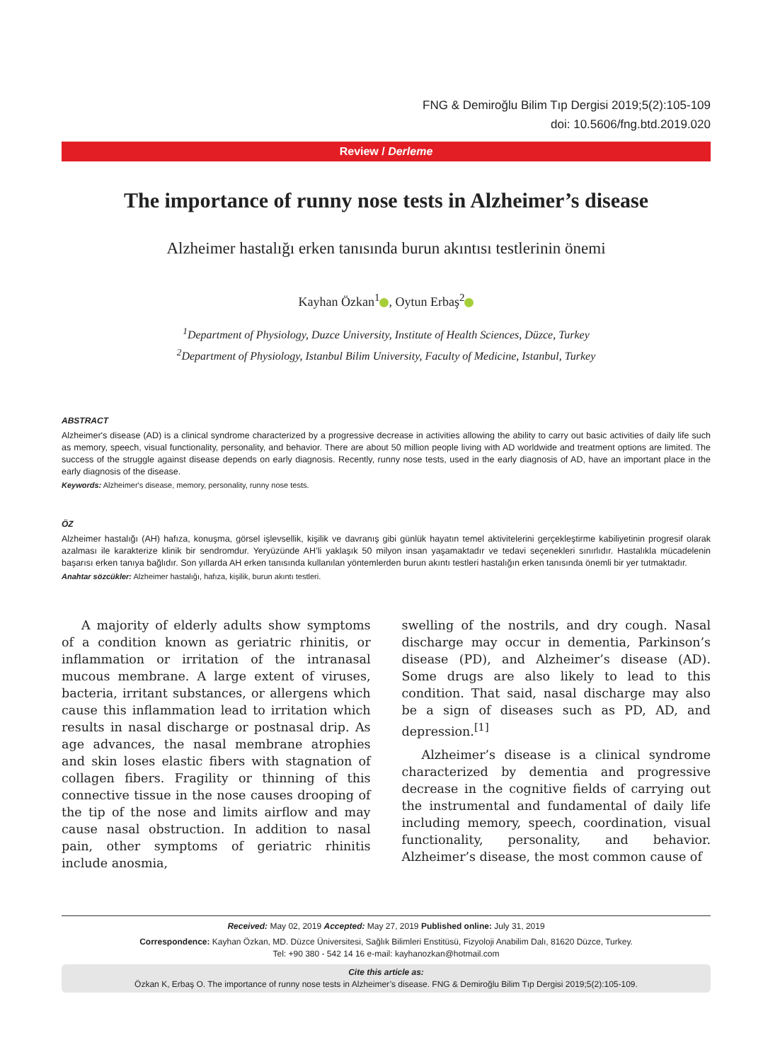FNG & Demiroğlu Bilim Tıp Dergisi 2019;5(2):105-109
doi: 10.5606/fng.btd.2019.020
Review / Derleme
The importance of runny nose tests in Alzheimer’s disease
Alzheimer hastalığı erken tanısında burun akıntısı testlerinin önemi
Kayhan Özkan<sup>1</sup> , Oytun Erbaş<sup>2</sup>
<sup>1</sup> Department of Physiology, Duzce University, Institute of Health Sciences, Düzce, Turkey
<sup>2</sup> Department of Physiology, Istanbul Bilim University, Faculty of Medicine, Istanbul, Turkey
ABSTRACT
Alzheimer's disease (AD) is a clinical syndrome characterized by a progressive decrease in activities allowing the ability to carry out basic activities of daily life such as memory, speech, visual functionality, personality, and behavior. There are about 50 million people living with AD worldwide and treatment options are limited. The success of the struggle against disease depends on early diagnosis. Recently, runny nose tests, used in the early diagnosis of AD, have an important place in the early diagnosis of the disease.
Keywords: Alzheimer's disease, memory, personality, runny nose tests.
ÖZ
Alzheimer hastalığı (AH) hafıza, konuşma, görsel işlevsellik, kişilik ve davranış gibi günlük hayatın temel aktivitelerini gerçekleştirme kabiliyetinin progresif olarak azalması ile karakterize klinik bir sendromdur. Yeryüzünde AH’li yaklaşık 50 milyon insan yaşamaktadır ve tedavi seçenekleri sınırlıdır. Hastalıkla mücadelenin başarısı erken tanıya bağlıdır. Son yıllarda AH erken tanısında kullanılan yöntemlerden burun akıntı testleri hastalığın erken tanısında önemli bir yer tutmaktadır.
Anahtar sözcükler: Alzheimer hastalığı, hafıza, kişilik, burun akıntı testleri.
A majority of elderly adults show symptoms of a condition known as geriatric rhinitis, or inflammation or irritation of the intranasal mucous membrane. A large extent of viruses, bacteria, irritant substances, or allergens which cause this inflammation lead to irritation which results in nasal discharge or postnasal drip. As age advances, the nasal membrane atrophies and skin loses elastic fibers with stagnation of collagen fibers. Fragility or thinning of this connective tissue in the nose causes drooping of the tip of the nose and limits airflow and may cause nasal obstruction. In addition to nasal pain, other symptoms of geriatric rhinitis include anosmia,
swelling of the nostrils, and dry cough. Nasal discharge may occur in dementia, Parkinson’s disease (PD), and Alzheimer’s disease (AD). Some drugs are also likely to lead to this condition. That said, nasal discharge may also be a sign of diseases such as PD, AD, and depression.<sup>[1]</sup>
Alzheimer’s disease is a clinical syndrome characterized by dementia and progressive decrease in the cognitive fields of carrying out the instrumental and fundamental of daily life including memory, speech, coordination, visual functionality, personality, and behavior. Alzheimer’s disease, the most common cause of
Received: May 02, 2019 Accepted: May 27, 2019 Published online: July 31, 2019
Correspondence: Kayhan Özkan, MD. Düzce Üniversitesi, Sağlık Bilimleri Enstitüsü, Fizyoloji Anabilim Dalı, 81620 Düzce, Turkey.
Tel: +90 380 - 542 14 16 e-mail: kayhanozkan@hotmail.com
Cite this article as:
Özkan K, Erbaş O. The importance of runny nose tests in Alzheimer’s disease. FNG & Demiroğlu Bilim Tıp Dergisi 2019;5(2):105-109.